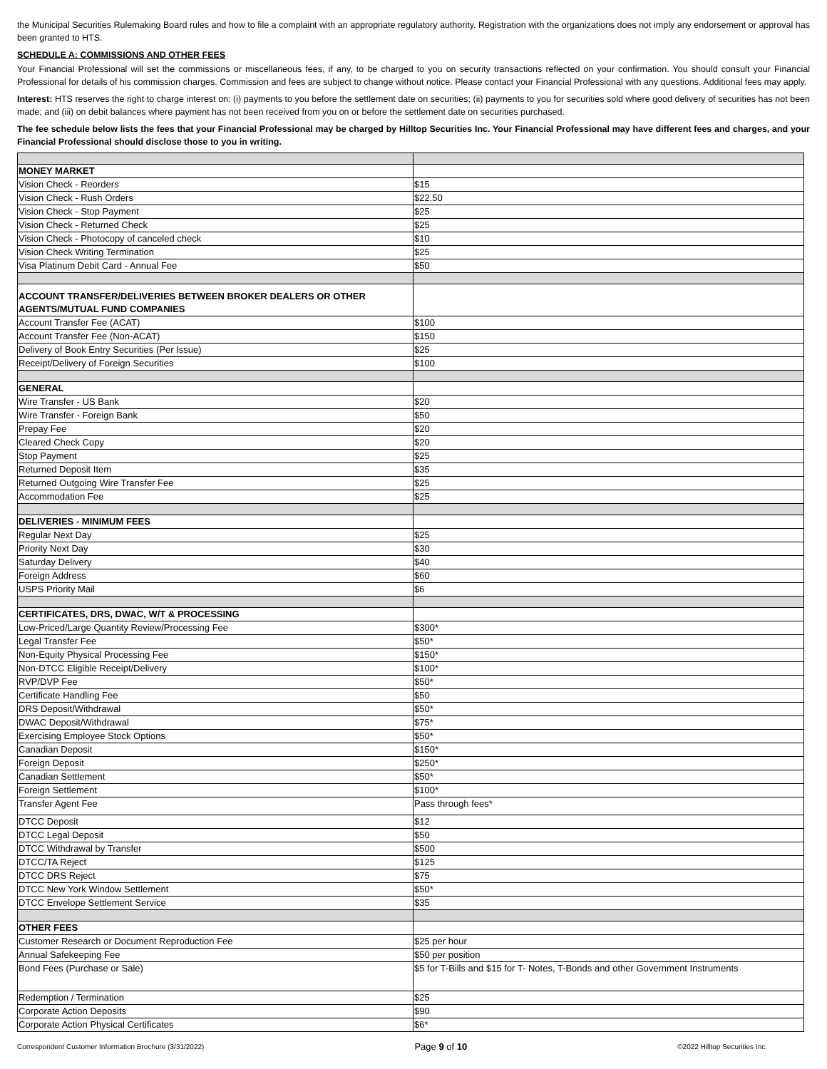the Municipal Securities Rulemaking Board rules and how to file a complaint with an appropriate regulatory authority. Registration with the organizations does not imply any endorsement or approval has been granted to HTS.
SCHEDULE A: COMMISSIONS AND OTHER FEES
Your Financial Professional will set the commissions or miscellaneous fees, if any, to be charged to you on security transactions reflected on your confirmation. You should consult your Financial Professional for details of his commission charges. Commission and fees are subject to change without notice. Please contact your Financial Professional with any questions. Additional fees may apply.
Interest: HTS reserves the right to charge interest on: (i) payments to you before the settlement date on securities; (ii) payments to you for securities sold where good delivery of securities has not been made; and (iii) on debit balances where payment has not been received from you on or before the settlement date on securities purchased.
The fee schedule below lists the fees that your Financial Professional may be charged by Hilltop Securities Inc. Your Financial Professional may have different fees and charges, and your Financial Professional should disclose those to you in writing.
| MONEY MARKET | |
| Vision Check - Reorders | $15 |
| Vision Check - Rush Orders | $22.50 |
| Vision Check - Stop Payment | $25 |
| Vision Check - Returned Check | $25 |
| Vision Check - Photocopy of canceled check | $10 |
| Vision Check Writing Termination | $25 |
| Visa Platinum Debit Card - Annual Fee | $50 |
| ACCOUNT TRANSFER/DELIVERIES BETWEEN BROKER DEALERS OR OTHER AGENTS/MUTUAL FUND COMPANIES | |
| Account Transfer Fee (ACAT) | $100 |
| Account Transfer Fee (Non-ACAT) | $150 |
| Delivery of Book Entry Securities (Per Issue) | $25 |
| Receipt/Delivery of Foreign Securities | $100 |
| GENERAL | |
| Wire Transfer - US Bank | $20 |
| Wire Transfer - Foreign Bank | $50 |
| Prepay Fee | $20 |
| Cleared Check Copy | $20 |
| Stop Payment | $25 |
| Returned Deposit Item | $35 |
| Returned Outgoing Wire Transfer Fee | $25 |
| Accommodation Fee | $25 |
| DELIVERIES - MINIMUM FEES | |
| Regular Next Day | $25 |
| Priority Next Day | $30 |
| Saturday Delivery | $40 |
| Foreign Address | $60 |
| USPS Priority Mail | $6 |
| CERTIFICATES, DRS, DWAC, W/T & PROCESSING | |
| Low-Priced/Large Quantity Review/Processing Fee | $300* |
| Legal Transfer Fee | $50* |
| Non-Equity Physical Processing Fee | $150* |
| Non-DTCC Eligible Receipt/Delivery | $100* |
| RVP/DVP Fee | $50* |
| Certificate Handling Fee | $50 |
| DRS Deposit/Withdrawal | $50* |
| DWAC Deposit/Withdrawal | $75* |
| Exercising Employee Stock Options | $50* |
| Canadian Deposit | $150* |
| Foreign Deposit | $250* |
| Canadian Settlement | $50* |
| Foreign Settlement | $100* |
| Transfer Agent Fee | Pass through fees* |
| DTCC Deposit | $12 |
| DTCC Legal Deposit | $50 |
| DTCC Withdrawal by Transfer | $500 |
| DTCC/TA Reject | $125 |
| DTCC DRS Reject | $75 |
| DTCC New York Window Settlement | $50* |
| DTCC Envelope Settlement Service | $35 |
| OTHER FEES | |
| Customer Research or Document Reproduction Fee | $25 per hour |
| Annual Safekeeping Fee | $50 per position |
| Bond Fees (Purchase or Sale) | $5 for T-Bills and $15 for T- Notes, T-Bonds and other Government Instruments |
| Redemption / Termination | $25 |
| Corporate Action Deposits | $90 |
| Corporate Action Physical Certificates | $6* |
Correspondent Customer Information Brochure (3/31/2022) Page 9 of 10 ©2022 Hilltop Securities Inc.